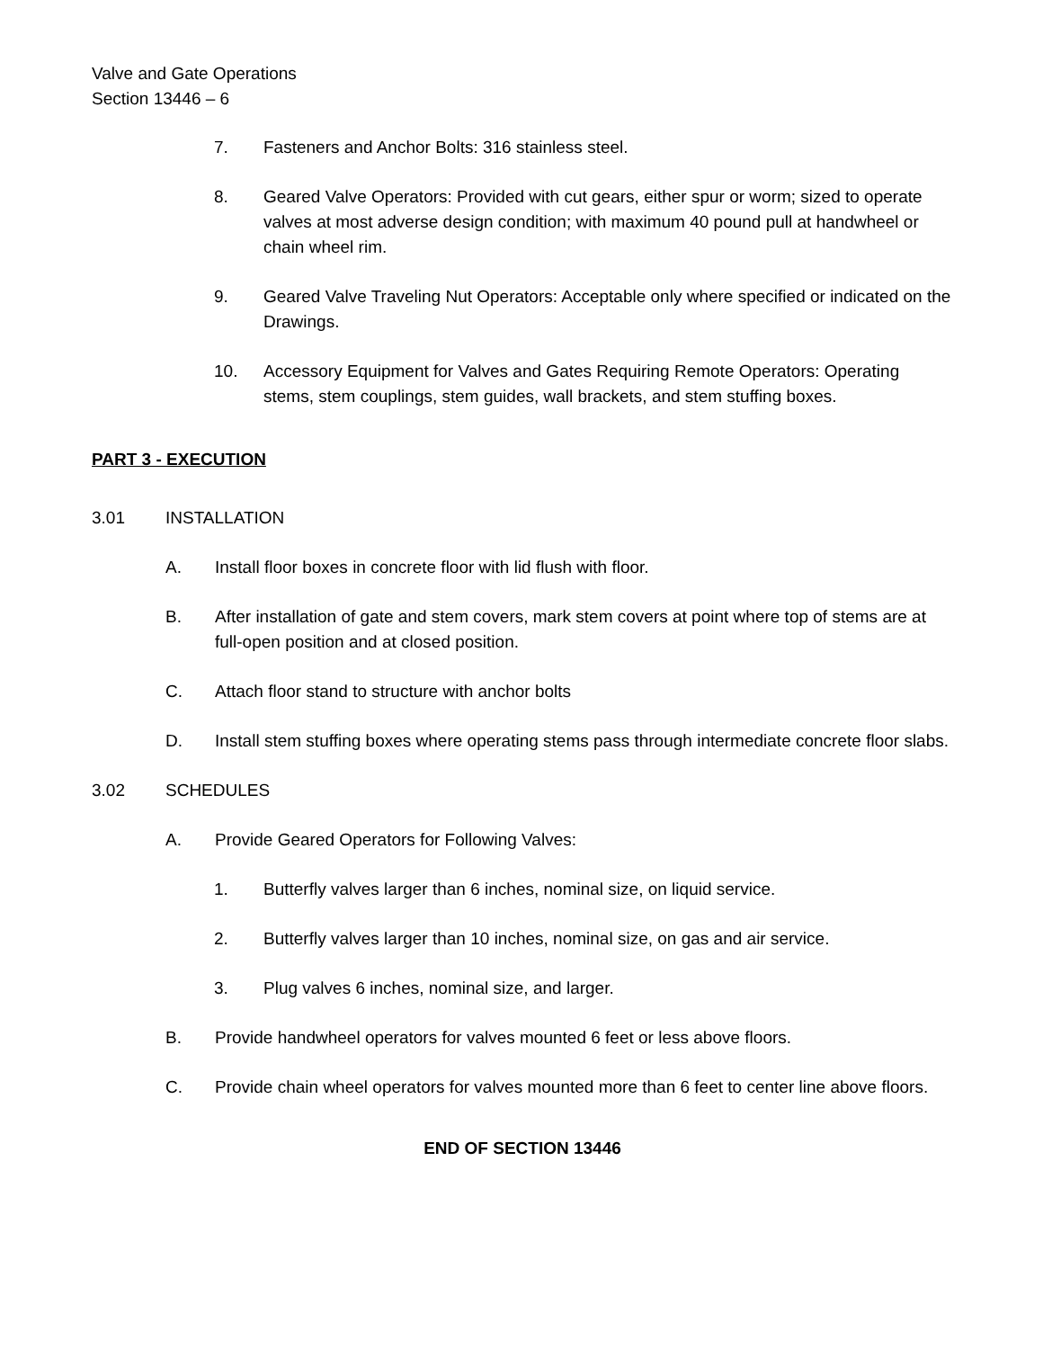Valve and Gate Operations
Section 13446 – 6
7. Fasteners and Anchor Bolts: 316 stainless steel.
8. Geared Valve Operators: Provided with cut gears, either spur or worm; sized to operate valves at most adverse design condition; with maximum 40 pound pull at handwheel or chain wheel rim.
9. Geared Valve Traveling Nut Operators: Acceptable only where specified or indicated on the Drawings.
10. Accessory Equipment for Valves and Gates Requiring Remote Operators: Operating stems, stem couplings, stem guides, wall brackets, and stem stuffing boxes.
PART 3 - EXECUTION
3.01 INSTALLATION
A. Install floor boxes in concrete floor with lid flush with floor.
B. After installation of gate and stem covers, mark stem covers at point where top of stems are at full-open position and at closed position.
C. Attach floor stand to structure with anchor bolts
D. Install stem stuffing boxes where operating stems pass through intermediate concrete floor slabs.
3.02 SCHEDULES
A. Provide Geared Operators for Following Valves:
1. Butterfly valves larger than 6 inches, nominal size, on liquid service.
2. Butterfly valves larger than 10 inches, nominal size, on gas and air service.
3. Plug valves 6 inches, nominal size, and larger.
B. Provide handwheel operators for valves mounted 6 feet or less above floors.
C. Provide chain wheel operators for valves mounted more than 6 feet to center line above floors.
END OF SECTION 13446